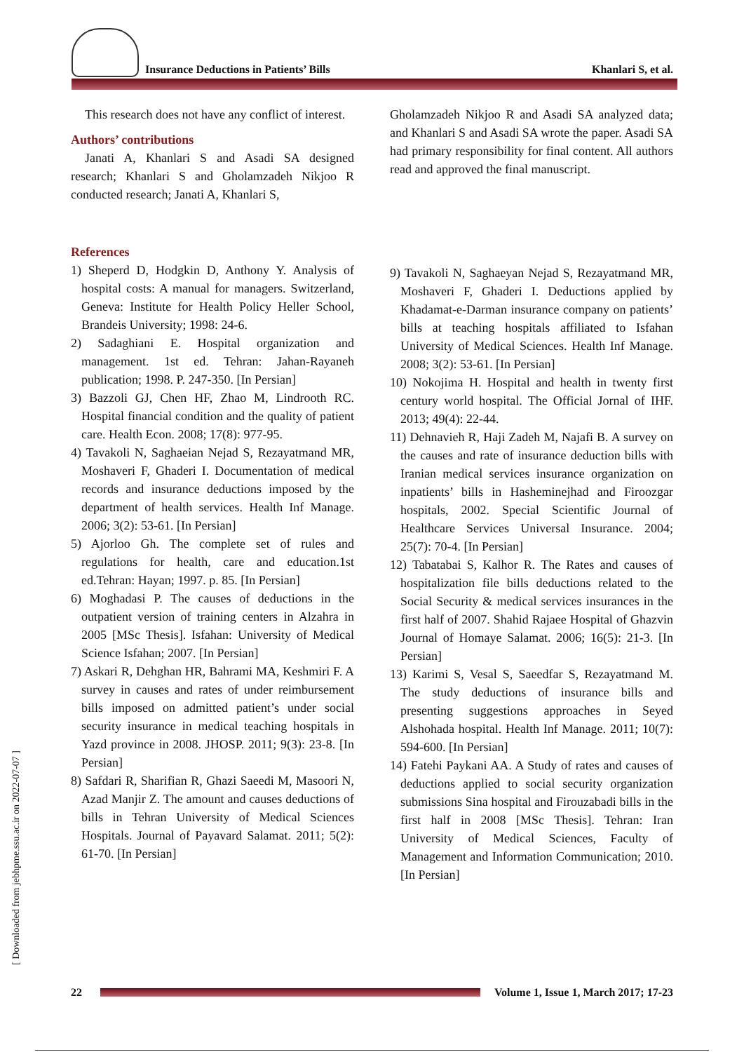Insurance Deductions in Patients’ Bills
Khanlari S, et al.
This research does not have any conflict of interest.
Authors’ contributions
Janati A, Khanlari S and Asadi SA designed research; Khanlari S and Gholamzadeh Nikjoo R conducted research; Janati A, Khanlari S,
References
1) Sheperd D, Hodgkin D, Anthony Y. Analysis of hospital costs: A manual for managers. Switzerland, Geneva: Institute for Health Policy Heller School, Brandeis University; 1998: 24-6.
2) Sadaghiani E. Hospital organization and management. 1st ed. Tehran: Jahan-Rayaneh publication; 1998. P. 247-350. [In Persian]
3) Bazzoli GJ, Chen HF, Zhao M, Lindrooth RC. Hospital financial condition and the quality of patient care. Health Econ. 2008; 17(8): 977-95.
4) Tavakoli N, Saghaeian Nejad S, Rezayatmand MR, Moshaveri F, Ghaderi I. Documentation of medical records and insurance deductions imposed by the department of health services. Health Inf Manage. 2006; 3(2): 53-61. [In Persian]
5) Ajorloo Gh. The complete set of rules and regulations for health, care and education.1st ed.Tehran: Hayan; 1997. p. 85. [In Persian]
6) Moghadasi P. The causes of deductions in the outpatient version of training centers in Alzahra in 2005 [MSc Thesis]. Isfahan: University of Medical Science Isfahan; 2007. [In Persian]
7) Askari R, Dehghan HR, Bahrami MA, Keshmiri F. A survey in causes and rates of under reimbursement bills imposed on admitted patient’s under social security insurance in medical teaching hospitals in Yazd province in 2008. JHOSP. 2011; 9(3): 23-8. [In Persian]
8) Safdari R, Sharifian R, Ghazi Saeedi M, Masoori N, Azad Manjir Z. The amount and causes deductions of bills in Tehran University of Medical Sciences Hospitals. Journal of Payavard Salamat. 2011; 5(2): 61-70. [In Persian]
Gholamzadeh Nikjoo R and Asadi SA analyzed data; and Khanlari S and Asadi SA wrote the paper. Asadi SA had primary responsibility for final content. All authors read and approved the final manuscript.
9) Tavakoli N, Saghaeyan Nejad S, Rezayatmand MR, Moshaveri F, Ghaderi I. Deductions applied by Khadamat-e-Darman insurance company on patients’ bills at teaching hospitals affiliated to Isfahan University of Medical Sciences. Health Inf Manage. 2008; 3(2): 53-61. [In Persian]
10) Nokojima H. Hospital and health in twenty first century world hospital. The Official Jornal of IHF. 2013; 49(4): 22-44.
11) Dehnavieh R, Haji Zadeh M, Najafi B. A survey on the causes and rate of insurance deduction bills with Iranian medical services insurance organization on inpatients’ bills in Hasheminejhad and Firoozgar hospitals, 2002. Special Scientific Journal of Healthcare Services Universal Insurance. 2004; 25(7): 70-4. [In Persian]
12) Tabatabai S, Kalhor R. The Rates and causes of hospitalization file bills deductions related to the Social Security & medical services insurances in the first half of 2007. Shahid Rajaee Hospital of Ghazvin Journal of Homaye Salamat. 2006; 16(5): 21-3. [In Persian]
13) Karimi S, Vesal S, Saeedfar S, Rezayatmand M. The study deductions of insurance bills and presenting suggestions approaches in Seyed Alshohada hospital. Health Inf Manage. 2011; 10(7): 594-600. [In Persian]
14) Fatehi Paykani AA. A Study of rates and causes of deductions applied to social security organization submissions Sina hospital and Firouzabadi bills in the first half in 2008 [MSc Thesis]. Tehran: Iran University of Medical Sciences, Faculty of Management and Information Communication; 2010. [In Persian]
[ Downloaded from jebhpme.ssu.ac.ir on 2022-07-07 ]
22
Volume 1, Issue 1, March 2017; 17-23